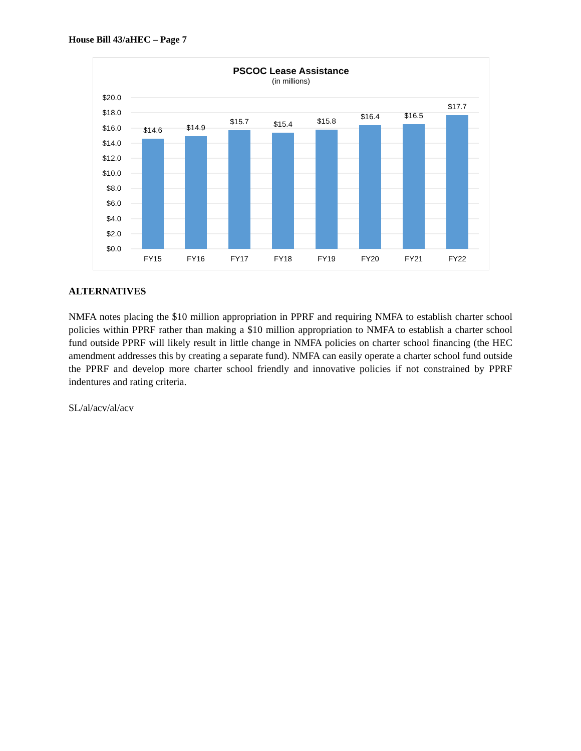House Bill 43/aHEC – Page 7
PSCOC Lease Assistance
(in millions)
$20.0
$18.0
$16.0
$14.0
$12.0
$10.0
$8.0
$6.0
$4.0
$2.0
$0.0
$14.6
$14.9
$15.7
$15.4
$15.8
$16.4
$16.5
$17.7
FY15
FY16
FY17
FY18
FY19
FY20
FY21
FY22
ALTERNATIVES
NMFA notes placing the $10 million appropriation in PPRF and requiring NMFA to establish charter school policies within PPRF rather than making a $10 million appropriation to NMFA to establish a charter school fund outside PPRF will likely result in little change in NMFA policies on charter school financing (the HEC amendment addresses this by creating a separate fund). NMFA can easily operate a charter school fund outside the PPRF and develop more charter school friendly and innovative policies if not constrained by PPRF indentures and rating criteria.
SL/al/acv/al/acv